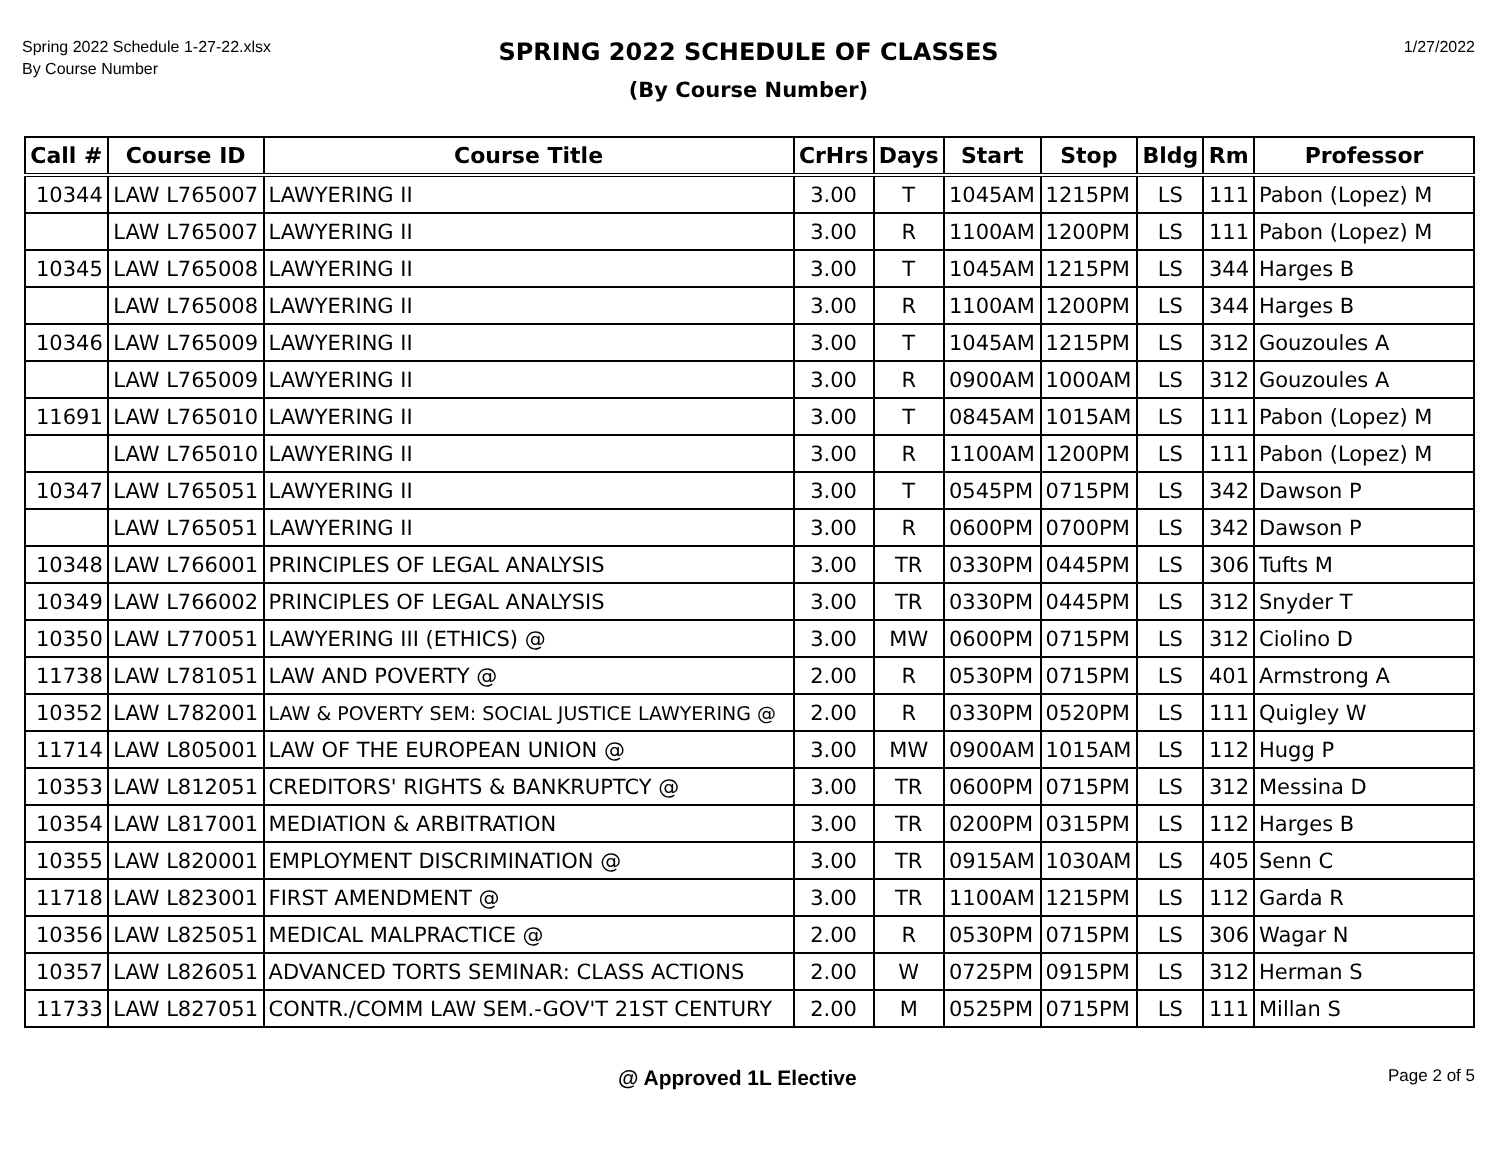Spring 2022 Schedule 1-27-22.xlsx
By Course Number
SPRING 2022 SCHEDULE OF CLASSES
(By Course Number)
1/27/2022
| Call # | Course ID | Course Title | CrHrs | Days | Start | Stop | Bldg | Rm | Professor |
| --- | --- | --- | --- | --- | --- | --- | --- | --- | --- |
| 10344 | LAW L765007 | LAWYERING II | 3.00 | T | 1045AM | 1215PM | LS | 111 | Pabon (Lopez) M |
| | LAW L765007 | LAWYERING II | 3.00 | R | 1100AM | 1200PM | LS | 111 | Pabon (Lopez) M |
| 10345 | LAW L765008 | LAWYERING II | 3.00 | T | 1045AM | 1215PM | LS | 344 | Harges B |
| | LAW L765008 | LAWYERING II | 3.00 | R | 1100AM | 1200PM | LS | 344 | Harges B |
| 10346 | LAW L765009 | LAWYERING II | 3.00 | T | 1045AM | 1215PM | LS | 312 | Gouzoules A |
| | LAW L765009 | LAWYERING II | 3.00 | R | 0900AM | 1000AM | LS | 312 | Gouzoules A |
| 11691 | LAW L765010 | LAWYERING II | 3.00 | T | 0845AM | 1015AM | LS | 111 | Pabon (Lopez) M |
| | LAW L765010 | LAWYERING II | 3.00 | R | 1100AM | 1200PM | LS | 111 | Pabon (Lopez) M |
| 10347 | LAW L765051 | LAWYERING II | 3.00 | T | 0545PM | 0715PM | LS | 342 | Dawson P |
| | LAW L765051 | LAWYERING II | 3.00 | R | 0600PM | 0700PM | LS | 342 | Dawson P |
| 10348 | LAW L766001 | PRINCIPLES OF LEGAL ANALYSIS | 3.00 | TR | 0330PM | 0445PM | LS | 306 | Tufts M |
| 10349 | LAW L766002 | PRINCIPLES OF LEGAL ANALYSIS | 3.00 | TR | 0330PM | 0445PM | LS | 312 | Snyder T |
| 10350 | LAW L770051 | LAWYERING III (ETHICS) @ | 3.00 | MW | 0600PM | 0715PM | LS | 312 | Ciolino D |
| 11738 | LAW L781051 | LAW AND POVERTY @ | 2.00 | R | 0530PM | 0715PM | LS | 401 | Armstrong A |
| 10352 | LAW L782001 | LAW & POVERTY SEM: SOCIAL JUSTICE LAWYERING @ | 2.00 | R | 0330PM | 0520PM | LS | 111 | Quigley W |
| 11714 | LAW L805001 | LAW OF THE EUROPEAN UNION @ | 3.00 | MW | 0900AM | 1015AM | LS | 112 | Hugg P |
| 10353 | LAW L812051 | CREDITORS' RIGHTS & BANKRUPTCY @ | 3.00 | TR | 0600PM | 0715PM | LS | 312 | Messina D |
| 10354 | LAW L817001 | MEDIATION & ARBITRATION | 3.00 | TR | 0200PM | 0315PM | LS | 112 | Harges B |
| 10355 | LAW L820001 | EMPLOYMENT DISCRIMINATION @ | 3.00 | TR | 0915AM | 1030AM | LS | 405 | Senn C |
| 11718 | LAW L823001 | FIRST AMENDMENT @ | 3.00 | TR | 1100AM | 1215PM | LS | 112 | Garda R |
| 10356 | LAW L825051 | MEDICAL MALPRACTICE @ | 2.00 | R | 0530PM | 0715PM | LS | 306 | Wagar N |
| 10357 | LAW L826051 | ADVANCED TORTS SEMINAR: CLASS ACTIONS | 2.00 | W | 0725PM | 0915PM | LS | 312 | Herman S |
| 11733 | LAW L827051 | CONTR./COMM LAW SEM.-GOV'T 21ST CENTURY | 2.00 | M | 0525PM | 0715PM | LS | 111 | Millan S |
@ Approved 1L Elective
Page 2 of 5